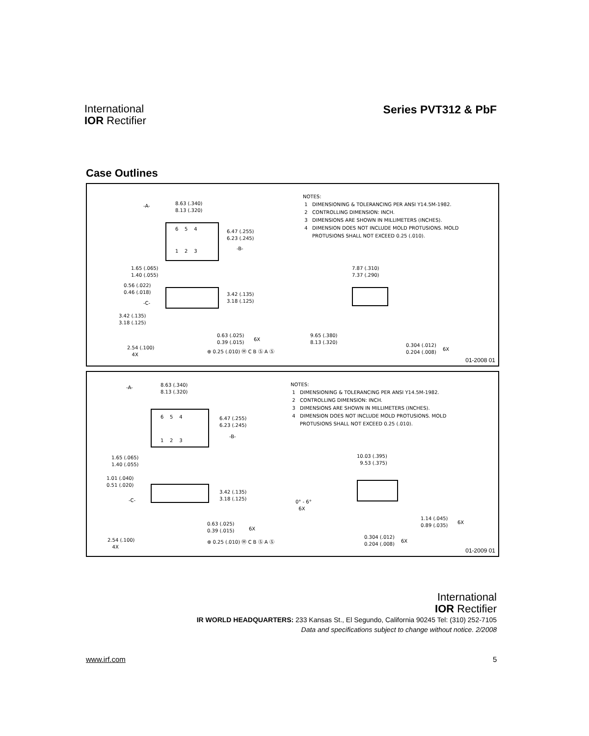International
IOR Rectifier
Series PVT312 & PbF
Case Outlines
6 5 4
1 2 3
-A-
8.63 (.340) 8.13 (.320)
6.47 (.255) 6.23 (.245)
-B-
1.65 (.065) 1.40 (.055)
0.56 (.022) 0.46 (.018)
-C-
3.42 (.135) 3.18 (.125)
3.42 (.135) 3.18 (.125)
0.63 (.025) 0.39 (.015)
6X
2.54 (.100) 4X
⊕ 0.25 (.010) Ⓜ C B Ⓢ A Ⓢ
NOTES: 1 DIMENSIONING & TOLERANCING PER ANSI Y14.5M-1982. 2 CONTROLLING DIMENSION: INCH. 3 DIMENSIONS ARE SHOWN IN MILLIMETERS (INCHES). 4 DIMENSION DOES NOT INCLUDE MOLD PROTUSIONS. MOLD PROTUSIONS SHALL NOT EXCEED 0.25 (.010).
7.87 (.310) 7.37 (.290)
9.65 (.380) 8.13 (.320)
0.304 (.012) 0.204 (.008)
6X
01-2008 01
6 5 4
1 2 3
-A-
8.63 (.340) 8.13 (.320)
6.47 (.255) 6.23 (.245)
-B-
1.65 (.065) 1.40 (.055)
1.01 (.040) 0.51 (.020)
-C-
3.42 (.135) 3.18 (.125)
0.63 (.025) 0.39 (.015)
6X
2.54 (.100) 4X
⊕ 0.25 (.010) Ⓜ C B Ⓢ A Ⓢ
NOTES: 1 DIMENSIONING & TOLERANCING PER ANSI Y14.5M-1982. 2 CONTROLLING DIMENSION: INCH. 3 DIMENSIONS ARE SHOWN IN MILLIMETERS (INCHES). 4 DIMENSION DOES NOT INCLUDE MOLD PROTUSIONS. MOLD PROTUSIONS SHALL NOT EXCEED 0.25 (.010).
10.03 (.395) 9.53 (.375)
0° - 6° 6X
1.14 (.045) 0.89 (.035)
6X
0.304 (.012) 0.204 (.008)
6X
01-2009 01
International
IOR Rectifier
IR WORLD HEADQUARTERS: 233 Kansas St., El Segundo, California 90245 Tel: (310) 252-7105
Data and specifications subject to change without notice. 2/2008
www.irf.com 5